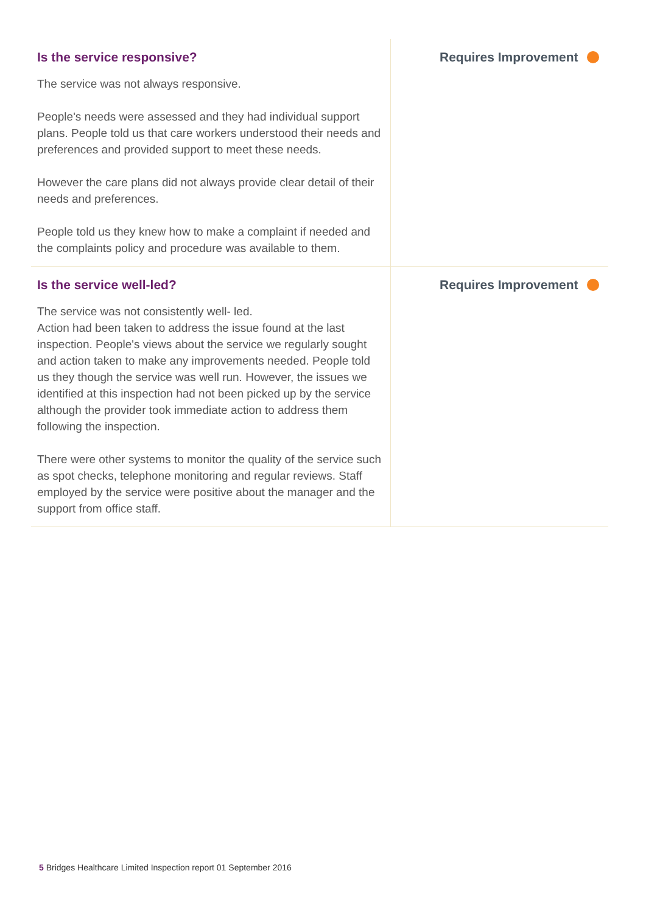Is the service responsive?
The service was not always responsive.
People's needs were assessed and they had individual support plans. People told us that care workers understood their needs and preferences and provided support to meet these needs.
However the care plans did not always provide clear detail of their needs and preferences.
People told us they knew how to make a complaint if needed and the complaints policy and procedure was available to them.
Requires Improvement
Is the service well-led?
The service was not consistently well- led.
Action had been taken to address the issue found at the last inspection. People's views about the service we regularly sought and action taken to make any improvements needed. People told us they though the service was well run. However, the issues we identified at this inspection had not been picked up by the service although the provider took immediate action to address them following the inspection.
There were other systems to monitor the quality of the service such as spot checks, telephone monitoring and regular reviews. Staff employed by the service were positive about the manager and the support from office staff.
Requires Improvement
5 Bridges Healthcare Limited Inspection report 01 September 2016